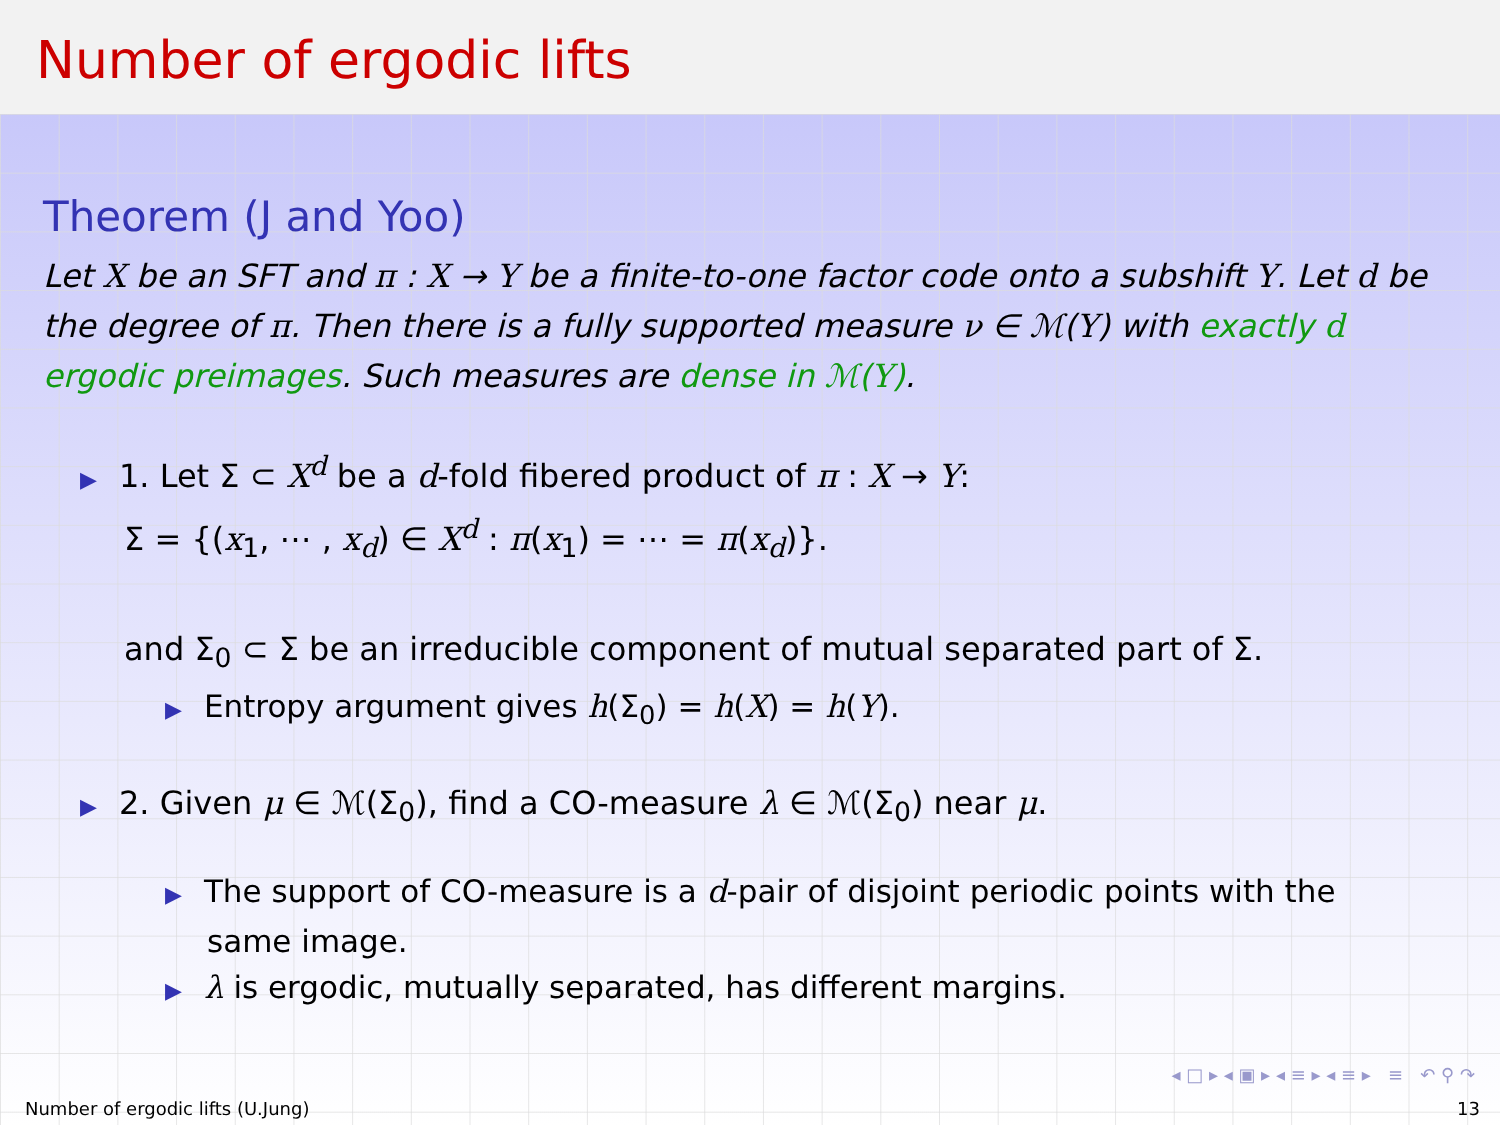Number of ergodic lifts
Theorem (J and Yoo)
Let X be an SFT and π : X → Y be a finite-to-one factor code onto a subshift Y. Let d be the degree of π. Then there is a fully supported measure ν ∈ ℳ(Y) with exactly d ergodic preimages. Such measures are dense in ℳ(Y).
▶ 1. Let Σ ⊂ X<sup>d</sup> be a d-fold fibered product of π : X → Y:
Σ = {(x<sub>1</sub>, ⋯ , x<sub>d</sub>) ∈ X<sup>d</sup> : π(x<sub>1</sub>) = ⋯ = π(x<sub>d</sub>)}.
and Σ<sub>0</sub> ⊂ Σ be an irreducible component of mutual separated part of Σ.
▶ Entropy argument gives h(Σ<sub>0</sub>) = h(X) = h(Y).
▶ 2. Given μ ∈ ℳ(Σ<sub>0</sub>), find a CO-measure λ ∈ ℳ(Σ<sub>0</sub>) near μ.
▶ The support of CO-measure is a d-pair of disjoint periodic points with the
same image.
▶ λ is ergodic, mutually separated, has different margins.
◂ □ ▸ ◂ ▣ ▸ ◂ ≡ ▸ ◂ ≡ ▸ ≡ ↶ ⚲ ↷
Number of ergodic lifts (U.Jung) 13